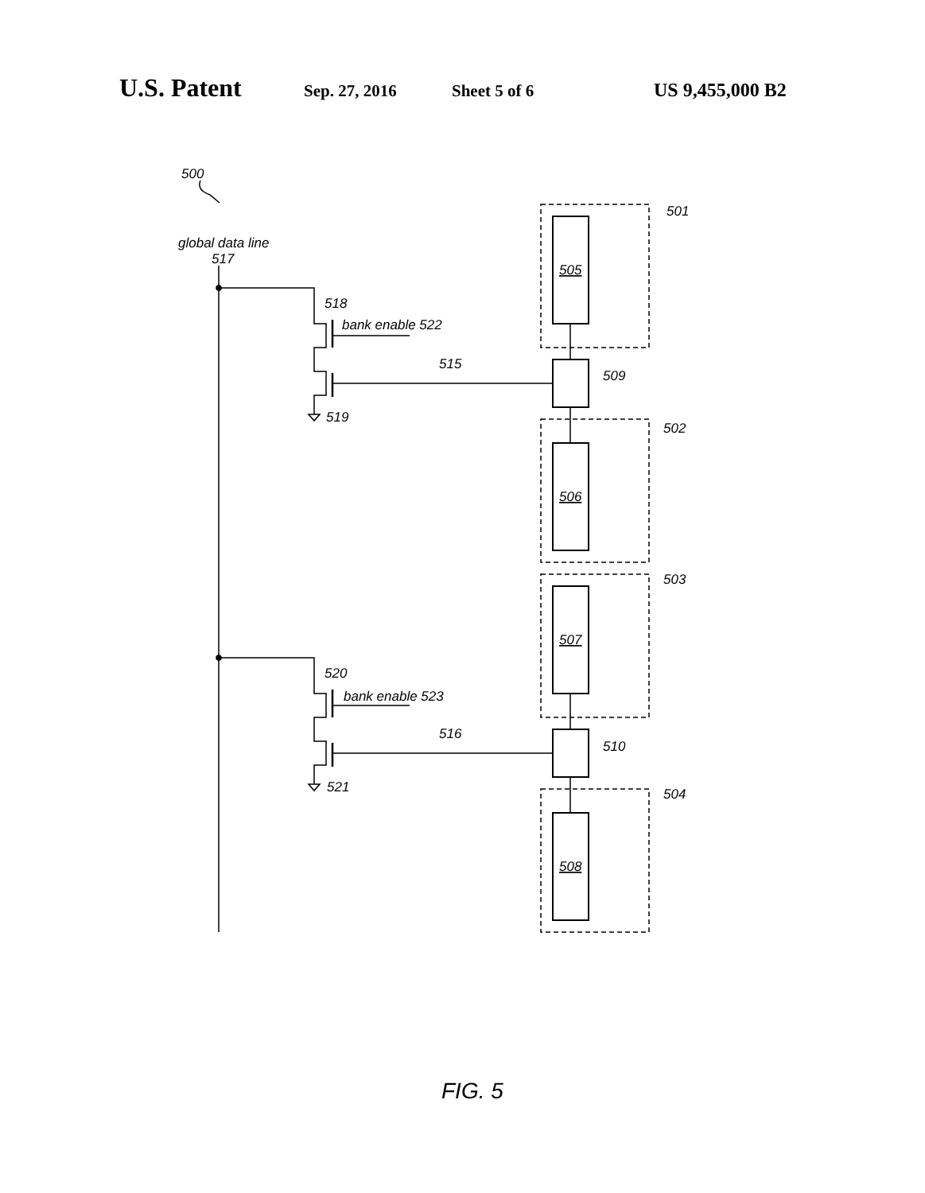U.S. Patent Sep. 27, 2016 Sheet 5 of 6 US 9,455,000 B2
500
global data line
517
518
bank enable 522
515
519
520
bank enable 523
516
521
505
506
507
508
501
502
503
504
509
510
FIG. 5